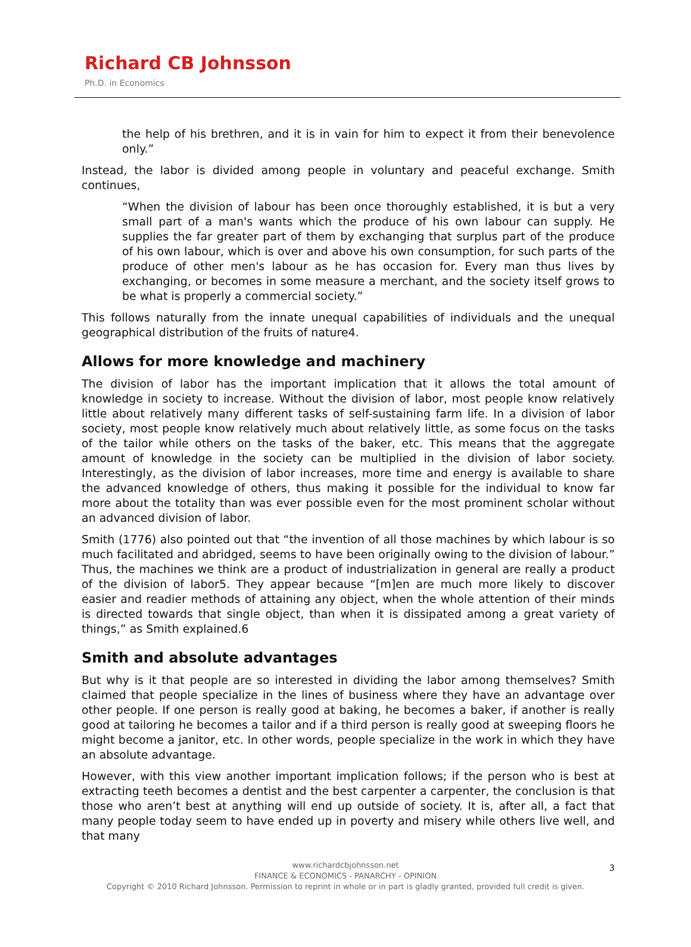Richard CB Johnsson
Ph.D. in Economics
the help of his brethren, and it is in vain for him to expect it from their benevolence only.”
Instead, the labor is divided among people in voluntary and peaceful exchange. Smith continues,
“When the division of labour has been once thoroughly established, it is but a very small part of a man's wants which the produce of his own labour can supply. He supplies the far greater part of them by exchanging that surplus part of the produce of his own labour, which is over and above his own consumption, for such parts of the produce of other men's labour as he has occasion for. Every man thus lives by exchanging, or becomes in some measure a merchant, and the society itself grows to be what is properly a commercial society.”
This follows naturally from the innate unequal capabilities of individuals and the unequal geographical distribution of the fruits of nature4.
Allows for more knowledge and machinery
The division of labor has the important implication that it allows the total amount of knowledge in society to increase. Without the division of labor, most people know relatively little about relatively many different tasks of self-sustaining farm life. In a division of labor society, most people know relatively much about relatively little, as some focus on the tasks of the tailor while others on the tasks of the baker, etc. This means that the aggregate amount of knowledge in the society can be multiplied in the division of labor society. Interestingly, as the division of labor increases, more time and energy is available to share the advanced knowledge of others, thus making it possible for the individual to know far more about the totality than was ever possible even for the most prominent scholar without an advanced division of labor.
Smith (1776) also pointed out that “the invention of all those machines by which labour is so much facilitated and abridged, seems to have been originally owing to the division of labour.” Thus, the machines we think are a product of industrialization in general are really a product of the division of labor5. They appear because “[m]en are much more likely to discover easier and readier methods of attaining any object, when the whole attention of their minds is directed towards that single object, than when it is dissipated among a great variety of things,” as Smith explained.6
Smith and absolute advantages
But why is it that people are so interested in dividing the labor among themselves? Smith claimed that people specialize in the lines of business where they have an advantage over other people. If one person is really good at baking, he becomes a baker, if another is really good at tailoring he becomes a tailor and if a third person is really good at sweeping floors he might become a janitor, etc. In other words, people specialize in the work in which they have an absolute advantage.
However, with this view another important implication follows; if the person who is best at extracting teeth becomes a dentist and the best carpenter a carpenter, the conclusion is that those who aren’t best at anything will end up outside of society. It is, after all, a fact that many people today seem to have ended up in poverty and misery while others live well, and that many
www.richardcbjohnsson.net 3
FINANCE & ECONOMICS - PANARCHY - OPINION
Copyright © 2010 Richard Johnsson. Permission to reprint in whole or in part is gladly granted, provided full credit is given.